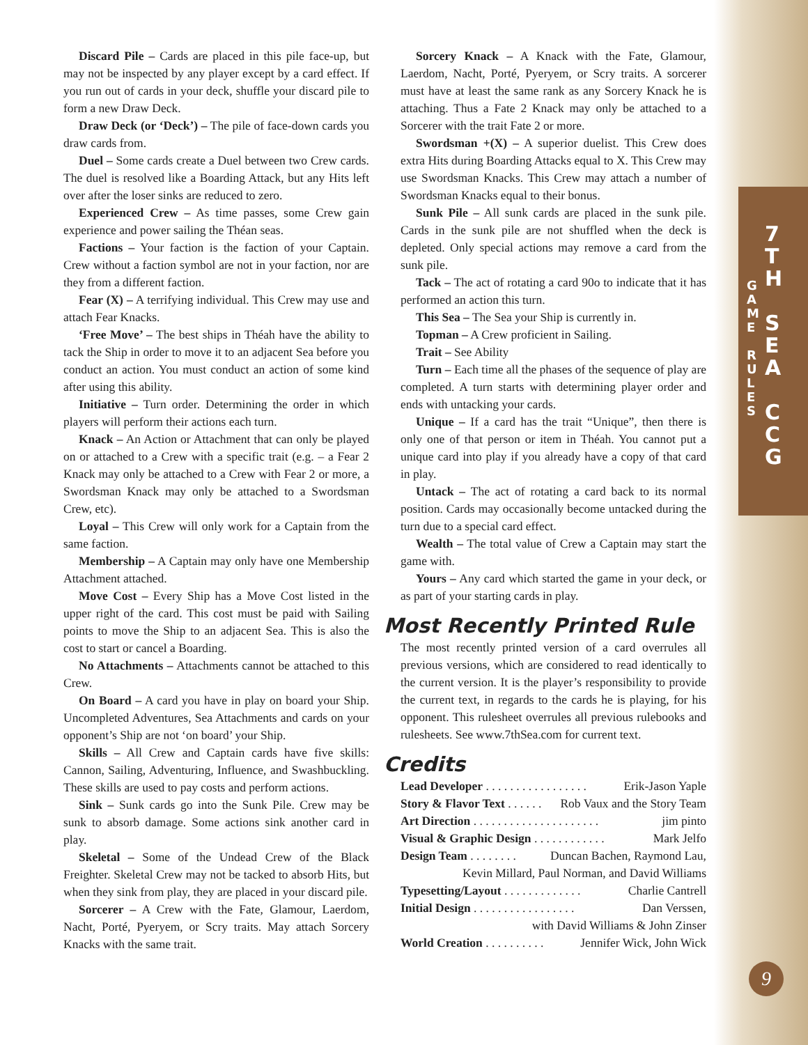Discard Pile – Cards are placed in this pile face-up, but may not be inspected by any player except by a card effect. If you run out of cards in your deck, shuffle your discard pile to form a new Draw Deck.
Draw Deck (or ‘Deck’) – The pile of face-down cards you draw cards from.
Duel – Some cards create a Duel between two Crew cards. The duel is resolved like a Boarding Attack, but any Hits left over after the loser sinks are reduced to zero.
Experienced Crew – As time passes, some Crew gain experience and power sailing the Théan seas.
Factions – Your faction is the faction of your Captain. Crew without a faction symbol are not in your faction, nor are they from a different faction.
Fear (X) – A terrifying individual. This Crew may use and attach Fear Knacks.
‘Free Move’ – The best ships in Théah have the ability to tack the Ship in order to move it to an adjacent Sea before you conduct an action. You must conduct an action of some kind after using this ability.
Initiative – Turn order. Determining the order in which players will perform their actions each turn.
Knack – An Action or Attachment that can only be played on or attached to a Crew with a specific trait (e.g. – a Fear 2 Knack may only be attached to a Crew with Fear 2 or more, a Swordsman Knack may only be attached to a Swordsman Crew, etc).
Loyal – This Crew will only work for a Captain from the same faction.
Membership – A Captain may only have one Membership Attachment attached.
Move Cost – Every Ship has a Move Cost listed in the upper right of the card. This cost must be paid with Sailing points to move the Ship to an adjacent Sea. This is also the cost to start or cancel a Boarding.
No Attachments – Attachments cannot be attached to this Crew.
On Board – A card you have in play on board your Ship. Uncompleted Adventures, Sea Attachments and cards on your opponent’s Ship are not ‘on board’ your Ship.
Skills – All Crew and Captain cards have five skills: Cannon, Sailing, Adventuring, Influence, and Swashbuckling. These skills are used to pay costs and perform actions.
Sink – Sunk cards go into the Sunk Pile. Crew may be sunk to absorb damage. Some actions sink another card in play.
Skeletal – Some of the Undead Crew of the Black Freighter. Skeletal Crew may not be tacked to absorb Hits, but when they sink from play, they are placed in your discard pile.
Sorcerer – A Crew with the Fate, Glamour, Laerdom, Nacht, Porté, Pyeryem, or Scry traits. May attach Sorcery Knacks with the same trait.
Sorcery Knack – A Knack with the Fate, Glamour, Laerdom, Nacht, Porté, Pyeryem, or Scry traits. A sorcerer must have at least the same rank as any Sorcery Knack he is attaching. Thus a Fate 2 Knack may only be attached to a Sorcerer with the trait Fate 2 or more.
Swordsman +(X) – A superior duelist. This Crew does extra Hits during Boarding Attacks equal to X. This Crew may use Swordsman Knacks. This Crew may attach a number of Swordsman Knacks equal to their bonus.
Sunk Pile – All sunk cards are placed in the sunk pile. Cards in the sunk pile are not shuffled when the deck is depleted. Only special actions may remove a card from the sunk pile.
Tack – The act of rotating a card 90o to indicate that it has performed an action this turn.
This Sea – The Sea your Ship is currently in.
Topman – A Crew proficient in Sailing.
Trait – See Ability
Turn – Each time all the phases of the sequence of play are completed. A turn starts with determining player order and ends with untacking your cards.
Unique – If a card has the trait “Unique”, then there is only one of that person or item in Théah. You cannot put a unique card into play if you already have a copy of that card in play.
Untack – The act of rotating a card back to its normal position. Cards may occasionally become untacked during the turn due to a special card effect.
Wealth – The total value of Crew a Captain may start the game with.
Yours – Any card which started the game in your deck, or as part of your starting cards in play.
Most Recently Printed Rule
The most recently printed version of a card overrules all previous versions, which are considered to read identically to the current version. It is the player’s responsibility to provide the current text, in regards to the cards he is playing, for his opponent. This rulesheet overrules all previous rulebooks and rulesheets. See www.7thSea.com for current text.
Credits
Lead Developer . . . . . . . . . . . . . . . . . Erik-Jason Yaple
Story & Flavor Text . . . . . . Rob Vaux and the Story Team
Art Direction . . . . . . . . . . . . . . . . . . . . . jim pinto
Visual & Graphic Design . . . . . . . . . . . . Mark Jelfo
Design Team . . . . . . . . Duncan Bachen, Raymond Lau,
Kevin Millard, Paul Norman, and David Williams
Typesetting/Layout . . . . . . . . . . . . . Charlie Cantrell
Initial Design . . . . . . . . . . . . . . . . . Dan Verssen,
with David Williams & John Zinser
World Creation . . . . . . . . . . Jennifer Wick, John Wick
G
A
M
E
R
U
L
E
S 7
T
H
S
E
A
C
C
G
9